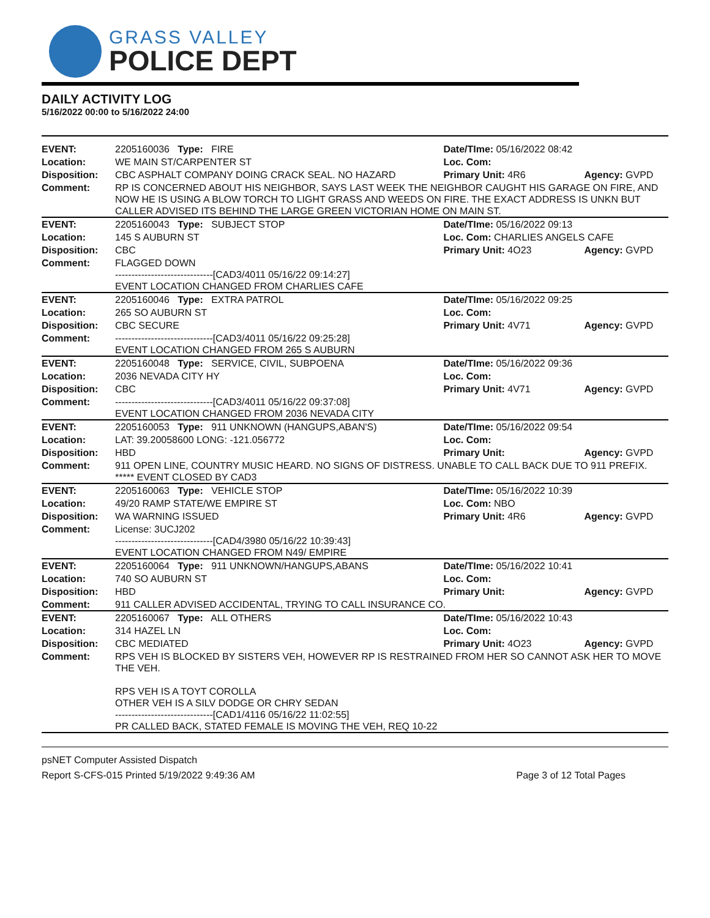GRASS VALLEY
POLICE DEPT
DAILY ACTIVITY LOG
5/16/2022 00:00 to 5/16/2022 24:00
| EVENT: | 2205160036 Type: FIRE | Date/TIme: 05/16/2022 08:42 | |
| Location: | WE MAIN ST/CARPENTER ST | Loc. Com: | |
| Disposition: | CBC ASPHALT COMPANY DOING CRACK SEAL. NO HAZARD | Primary Unit: 4R6 | Agency: GVPD |
| Comment: | RP IS CONCERNED ABOUT HIS NEIGHBOR, SAYS LAST WEEK THE NEIGHBOR CAUGHT HIS GARAGE ON FIRE, AND NOW HE IS USING A BLOW TORCH TO LIGHT GRASS AND WEEDS ON FIRE. THE EXACT ADDRESS IS UNKN BUT CALLER ADVISED ITS BEHIND THE LARGE GREEN VICTORIAN HOME ON MAIN ST. | | |
| EVENT: | 2205160043 Type: SUBJECT STOP | Date/TIme: 05/16/2022 09:13 | |
| Location: | 145 S AUBURN ST | Loc. Com: CHARLIES ANGELS CAFE | |
| Disposition: | CBC | Primary Unit: 4O23 | Agency: GVPD |
| Comment: | FLAGGED DOWN ------------------------------[CAD3/4011 05/16/22 09:14:27] EVENT LOCATION CHANGED FROM CHARLIES CAFE | | |
| EVENT: | 2205160046 Type: EXTRA PATROL | Date/TIme: 05/16/2022 09:25 | |
| Location: | 265 SO AUBURN ST | Loc. Com: | |
| Disposition: | CBC SECURE | Primary Unit: 4V71 | Agency: GVPD |
| Comment: | ------------------------------[CAD3/4011 05/16/22 09:25:28] EVENT LOCATION CHANGED FROM 265 S AUBURN | | |
| EVENT: | 2205160048 Type: SERVICE, CIVIL, SUBPOENA | Date/TIme: 05/16/2022 09:36 | |
| Location: | 2036 NEVADA CITY HY | Loc. Com: | |
| Disposition: | CBC | Primary Unit: 4V71 | Agency: GVPD |
| Comment: | ------------------------------[CAD3/4011 05/16/22 09:37:08] EVENT LOCATION CHANGED FROM 2036 NEVADA CITY | | |
| EVENT: | 2205160053 Type: 911 UNKNOWN (HANGUPS,ABAN'S) | Date/TIme: 05/16/2022 09:54 | |
| Location: | LAT: 39.20058600 LONG: -121.056772 | Loc. Com: | |
| Disposition: | HBD | Primary Unit: | Agency: GVPD |
| Comment: | 911 OPEN LINE, COUNTRY MUSIC HEARD. NO SIGNS OF DISTRESS. UNABLE TO CALL BACK DUE TO 911 PREFIX. ***** EVENT CLOSED BY CAD3 | | |
| EVENT: | 2205160063 Type: VEHICLE STOP | Date/TIme: 05/16/2022 10:39 | |
| Location: | 49/20 RAMP STATE/WE EMPIRE ST | Loc. Com: NBO | |
| Disposition: | WA WARNING ISSUED | Primary Unit: 4R6 | Agency: GVPD |
| Comment: | License: 3UCJ202 ------------------------------[CAD4/3980 05/16/22 10:39:43] EVENT LOCATION CHANGED FROM N49/ EMPIRE | | |
| EVENT: | 2205160064 Type: 911 UNKNOWN/HANGUPS,ABANS | Date/TIme: 05/16/2022 10:41 | |
| Location: | 740 SO AUBURN ST | Loc. Com: | |
| Disposition: | HBD | Primary Unit: | Agency: GVPD |
| Comment: | 911 CALLER ADVISED ACCIDENTAL, TRYING TO CALL INSURANCE CO. | | |
| EVENT: | 2205160067 Type: ALL OTHERS | Date/TIme: 05/16/2022 10:43 | |
| Location: | 314 HAZEL LN | Loc. Com: | |
| Disposition: | CBC MEDIATED | Primary Unit: 4O23 | Agency: GVPD |
| Comment: | RPS VEH IS BLOCKED BY SISTERS VEH, HOWEVER RP IS RESTRAINED FROM HER SO CANNOT ASK HER TO MOVE THE VEH. RPS VEH IS A TOYT COROLLA OTHER VEH IS A SILV DODGE OR CHRY SEDAN ------------------------------[CAD1/4116 05/16/22 11:02:55] PR CALLED BACK, STATED FEMALE IS MOVING THE VEH, REQ 10-22 | | |
psNET Computer Assisted Dispatch
Report S-CFS-015 Printed 5/19/2022 9:49:36 AM Page 3 of 12 Total Pages